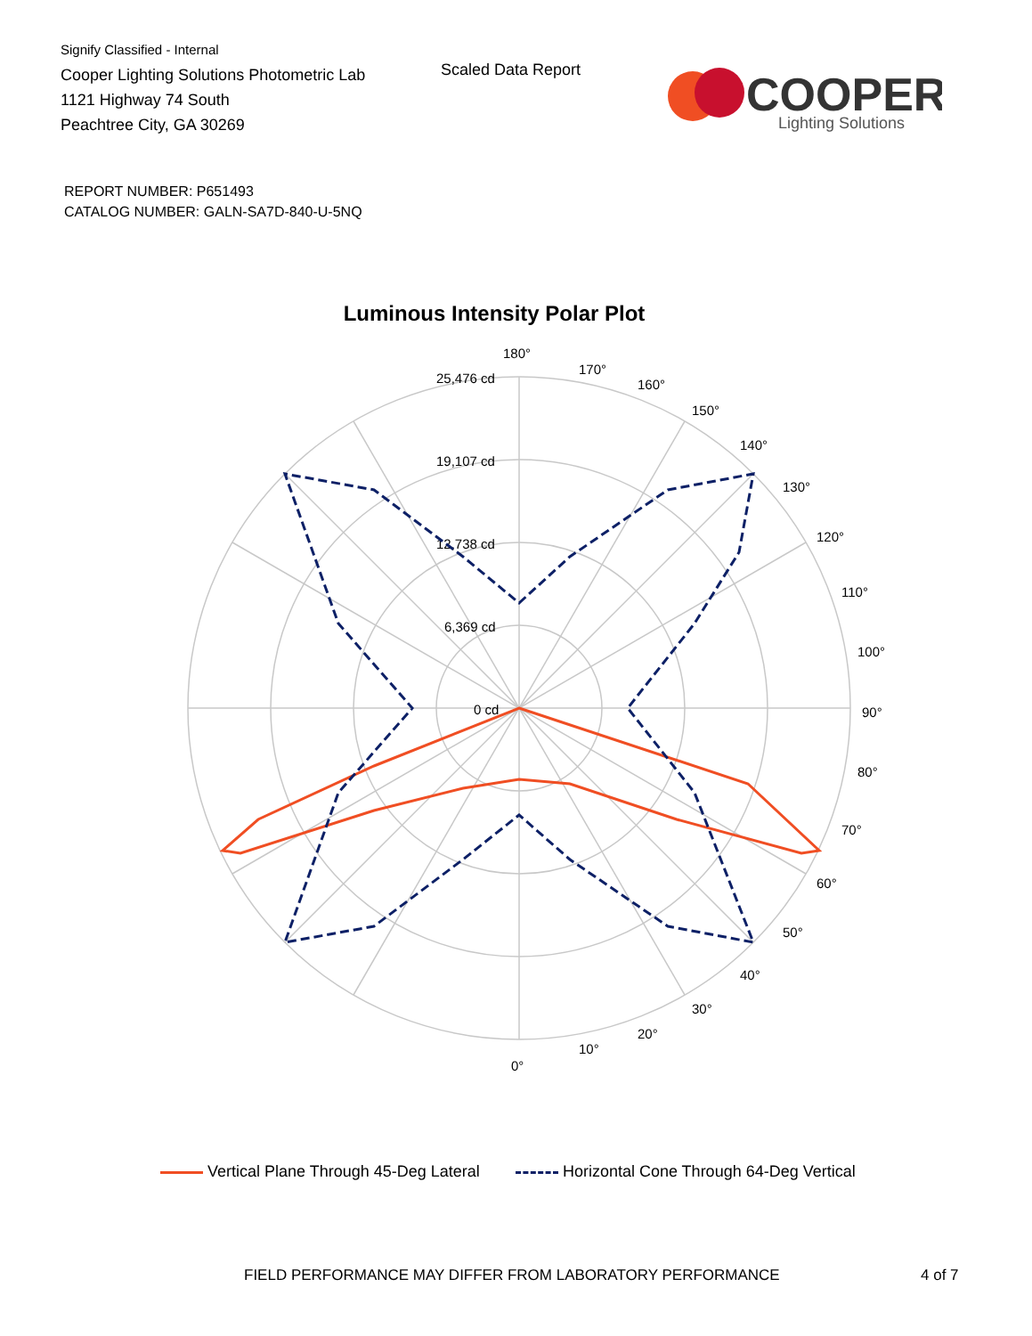Signify Classified - Internal
Cooper Lighting Solutions Photometric Lab
1121 Highway 74 South
Peachtree City, GA 30269
Scaled Data Report
COOPER
Lighting Solutions
REPORT NUMBER: P651493
CATALOG NUMBER: GALN-SA7D-840-U-5NQ
Luminous Intensity Polar Plot
180°
170°
160°
150°
140°
130°
120°
110°
100°
90°
80°
70°
60°
50°
40°
30°
20°
10°
0°
25,476 cd
19,107 cd
12,738 cd
6,369 cd
0 cd
Vertical Plane Through 45-Deg Lateral Horizontal Cone Through 64-Deg Vertical
FIELD PERFORMANCE MAY DIFFER FROM LABORATORY PERFORMANCE
4 of 7